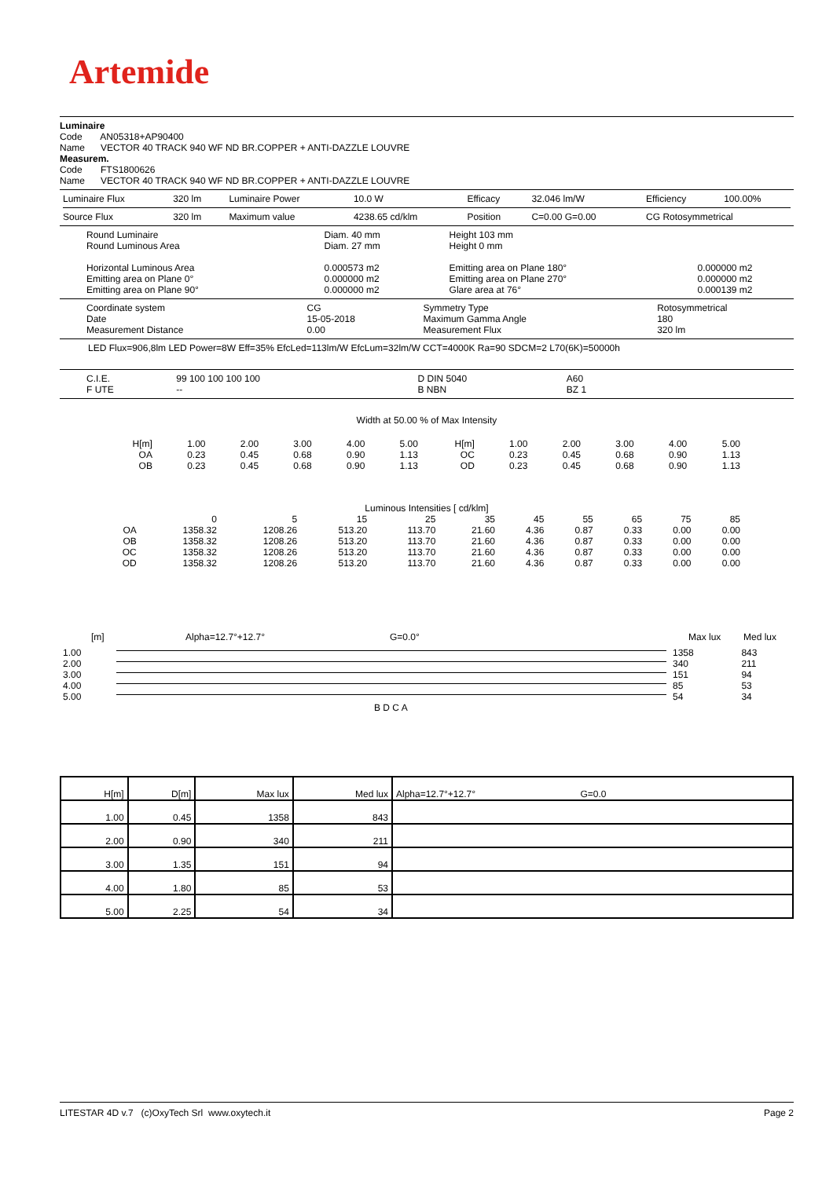Artemide
Luminaire
Code AN05318+AP90400
Name VECTOR 40 TRACK 940 WF ND BR.COPPER + ANTI-DAZZLE LOUVRE
Measurem.
Code FTS1800626
Name VECTOR 40 TRACK 940 WF ND BR.COPPER + ANTI-DAZZLE LOUVRE
| Luminaire Flux | 320 lm | Luminaire Power | 10.0 W | Efficacy | 32.046 lm/W | Efficiency | 100.00% |
| Source Flux | 320 lm | Maximum value | 4238.65 cd/klm | Position | C=0.00 G=0.00 | CG Rotosymmetrical | |
| Round Luminaire Round Luminous Area Horizontal Luminous Area Emitting area on Plane 0° Emitting area on Plane 90° | Diam. 40 mm Diam. 27 mm 0.000573 m2 0.000000 m2 0.000000 m2 | Height 103 mm Height 0 mm Emitting area on Plane 180° Emitting area on Plane 270° Glare area at 76° | 0.000000 m2 0.000000 m2 0.000139 m2 |
| Coordinate system Date Measurement Distance | CG 15-05-2018 0.00 | Symmetry Type Maximum Gamma Angle Measurement Flux | Rotosymmetrical 180 320 lm |
LED Flux=906,8lm LED Power=8W Eff=35% EfcLed=113lm/W EfcLum=32lm/W CCT=4000K Ra=90 SDCM=2 L70(6K)=50000h
| C.I.E. F UTE | 99 100 100 100 100 -- | D DIN 5040 B NBN | A60 BZ 1 |
Width at 50.00 % of Max Intensity
| H[m] OA OB | 1.00 0.23 0.23 | 2.00 0.45 0.45 | 3.00 0.68 0.68 | 4.00 0.90 0.90 | 5.00 1.13 1.13 | H[m] OC OD | 1.00 0.23 0.23 | 2.00 0.45 0.45 | 3.00 0.68 0.68 | 4.00 0.90 0.90 | 5.00 1.13 1.13 |
Luminous Intensities [ cd/klm]
| | 0 | 5 | 15 | 25 | 35 | 45 | 55 | 65 | 75 | 85 |
| OA | 1358.32 | 1208.26 | 513.20 | 113.70 | 21.60 | 4.36 | 0.87 | 0.33 | 0.00 | 0.00 |
| OB | 1358.32 | 1208.26 | 513.20 | 113.70 | 21.60 | 4.36 | 0.87 | 0.33 | 0.00 | 0.00 |
| OC | 1358.32 | 1208.26 | 513.20 | 113.70 | 21.60 | 4.36 | 0.87 | 0.33 | 0.00 | 0.00 |
| OD | 1358.32 | 1208.26 | 513.20 | 113.70 | 21.60 | 4.36 | 0.87 | 0.33 | 0.00 | 0.00 |
[m] Alpha=12.7°+12.7° G=0.0° Max lux Med lux
| 1.00 | | 1358 | 843 |
| 2.00 | | 340 | 211 |
| 3.00 | | 151 | 94 |
| 4.00 | | 85 | 53 |
| 5.00 | | 54 | 34 |
B D C A
| H[m] | D[m] | Max lux | Med lux | Alpha=12.7°+12.7° G=0.0 |
| --- | --- | --- | --- | --- |
| 1.00 | 0.45 | 1358 | 843 | |
| 2.00 | 0.90 | 340 | 211 | |
| 3.00 | 1.35 | 151 | 94 | |
| 4.00 | 1.80 | 85 | 53 | |
| 5.00 | 2.25 | 54 | 34 | |
LITESTAR 4D v.7 (c)OxyTech Srl www.oxytech.it Page 2